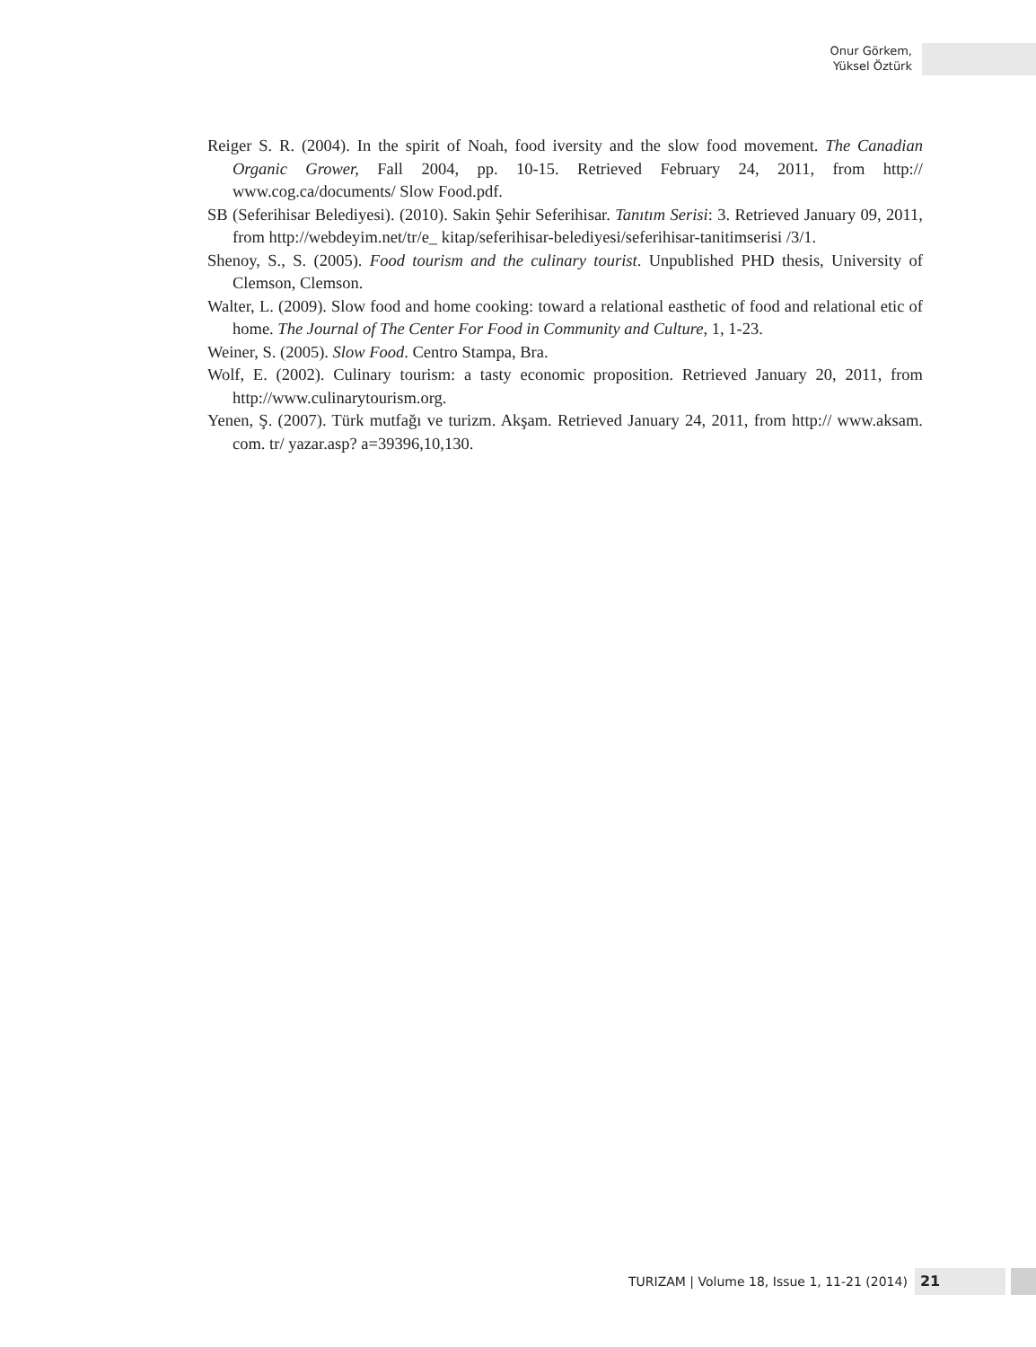Onur Görkem,
Yüksel Öztürk
Reiger S. R. (2004). In the spirit of Noah, food iversity and the slow food movement. The Canadian Organic Grower, Fall 2004, pp. 10-15. Retrieved February 24, 2011, from http:// www.cog.ca/documents/ Slow Food.pdf.
SB (Seferihisar Belediyesi). (2010). Sakin Şehir Seferihisar. Tanıtım Serisi: 3. Retrieved January 09, 2011, from http://webdeyim.net/tr/e_ kitap/seferihisar-belediyesi/seferihisar-tanitimserisi /3/1.
Shenoy, S., S. (2005). Food tourism and the culinary tourist. Unpublished PHD thesis, University of Clemson, Clemson.
Walter, L. (2009). Slow food and home cooking: toward a relational easthetic of food and relational etic of home. The Journal of The Center For Food in Community and Culture, 1, 1-23.
Weiner, S. (2005). Slow Food. Centro Stampa, Bra.
Wolf, E. (2002). Culinary tourism: a tasty economic proposition. Retrieved January 20, 2011, from http://www.culinarytourism.org.
Yenen, Ş. (2007). Türk mutfağı ve turizm. Akşam. Retrieved January 24, 2011, from http:// www.aksam. com. tr/ yazar.asp? a=39396,10,130.
TURIZAM | Volume 18, Issue 1, 11-21 (2014) 21